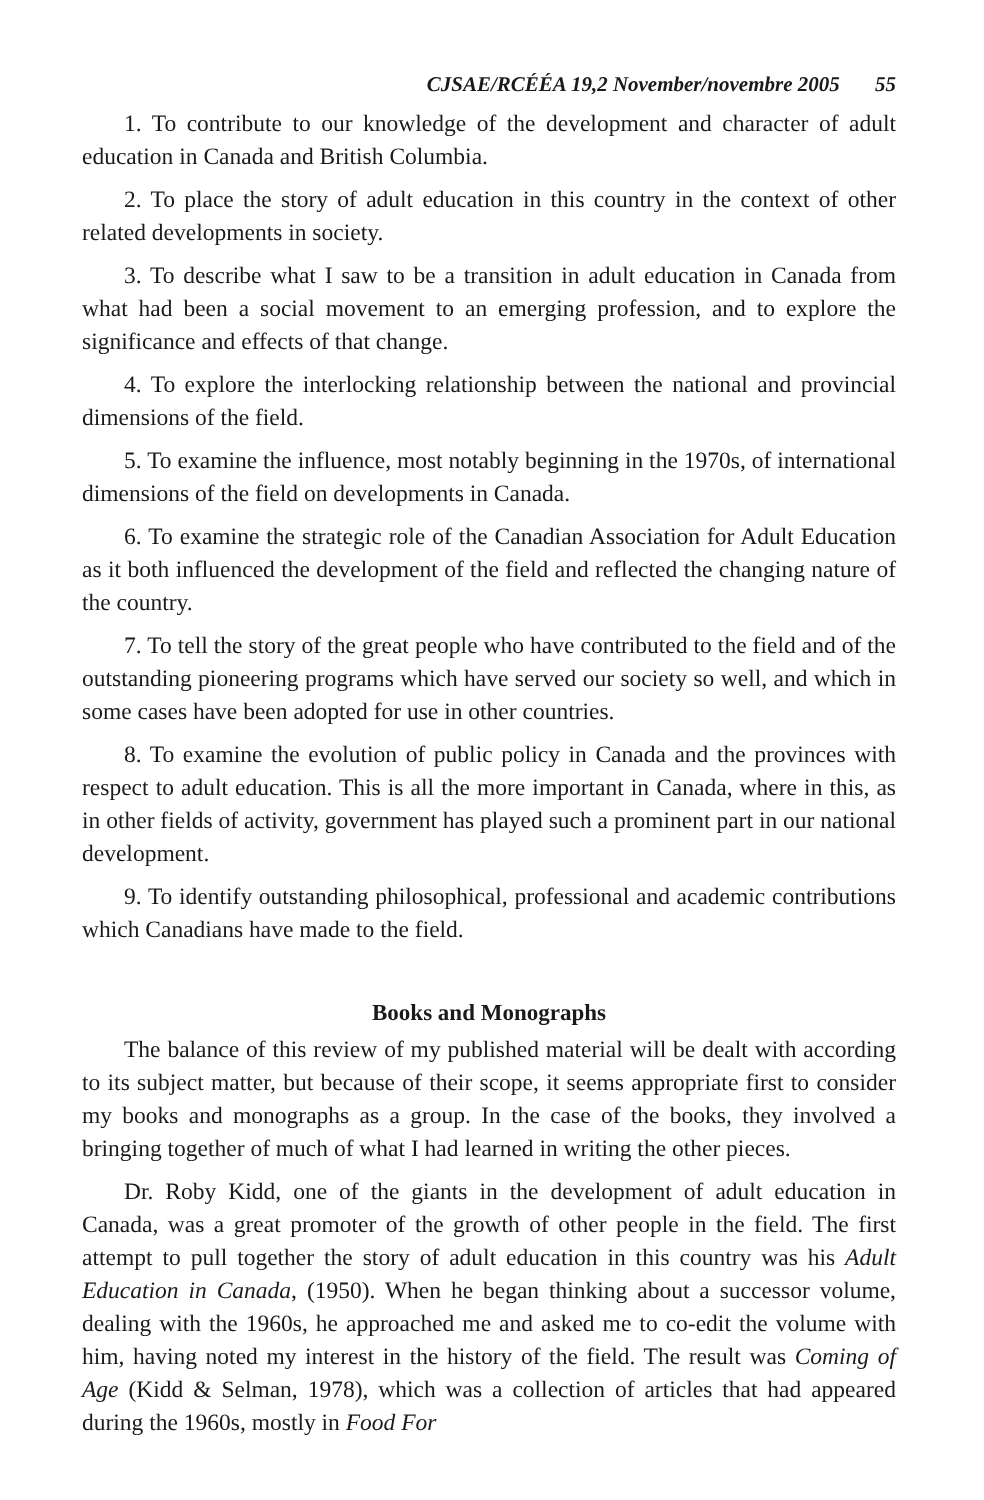CJSAE/RCÉÉA 19,2 November/novembre 2005 55
1. To contribute to our knowledge of the development and character of adult education in Canada and British Columbia.
2. To place the story of adult education in this country in the context of other related developments in society.
3. To describe what I saw to be a transition in adult education in Canada from what had been a social movement to an emerging profession, and to explore the significance and effects of that change.
4. To explore the interlocking relationship between the national and provincial dimensions of the field.
5. To examine the influence, most notably beginning in the 1970s, of international dimensions of the field on developments in Canada.
6. To examine the strategic role of the Canadian Association for Adult Education as it both influenced the development of the field and reflected the changing nature of the country.
7. To tell the story of the great people who have contributed to the field and of the outstanding pioneering programs which have served our society so well, and which in some cases have been adopted for use in other countries.
8. To examine the evolution of public policy in Canada and the provinces with respect to adult education. This is all the more important in Canada, where in this, as in other fields of activity, government has played such a prominent part in our national development.
9. To identify outstanding philosophical, professional and academic contributions which Canadians have made to the field.
Books and Monographs
The balance of this review of my published material will be dealt with according to its subject matter, but because of their scope, it seems appropriate first to consider my books and monographs as a group. In the case of the books, they involved a bringing together of much of what I had learned in writing the other pieces.
Dr. Roby Kidd, one of the giants in the development of adult education in Canada, was a great promoter of the growth of other people in the field. The first attempt to pull together the story of adult education in this country was his Adult Education in Canada, (1950). When he began thinking about a successor volume, dealing with the 1960s, he approached me and asked me to co-edit the volume with him, having noted my interest in the history of the field. The result was Coming of Age (Kidd & Selman, 1978), which was a collection of articles that had appeared during the 1960s, mostly in Food For